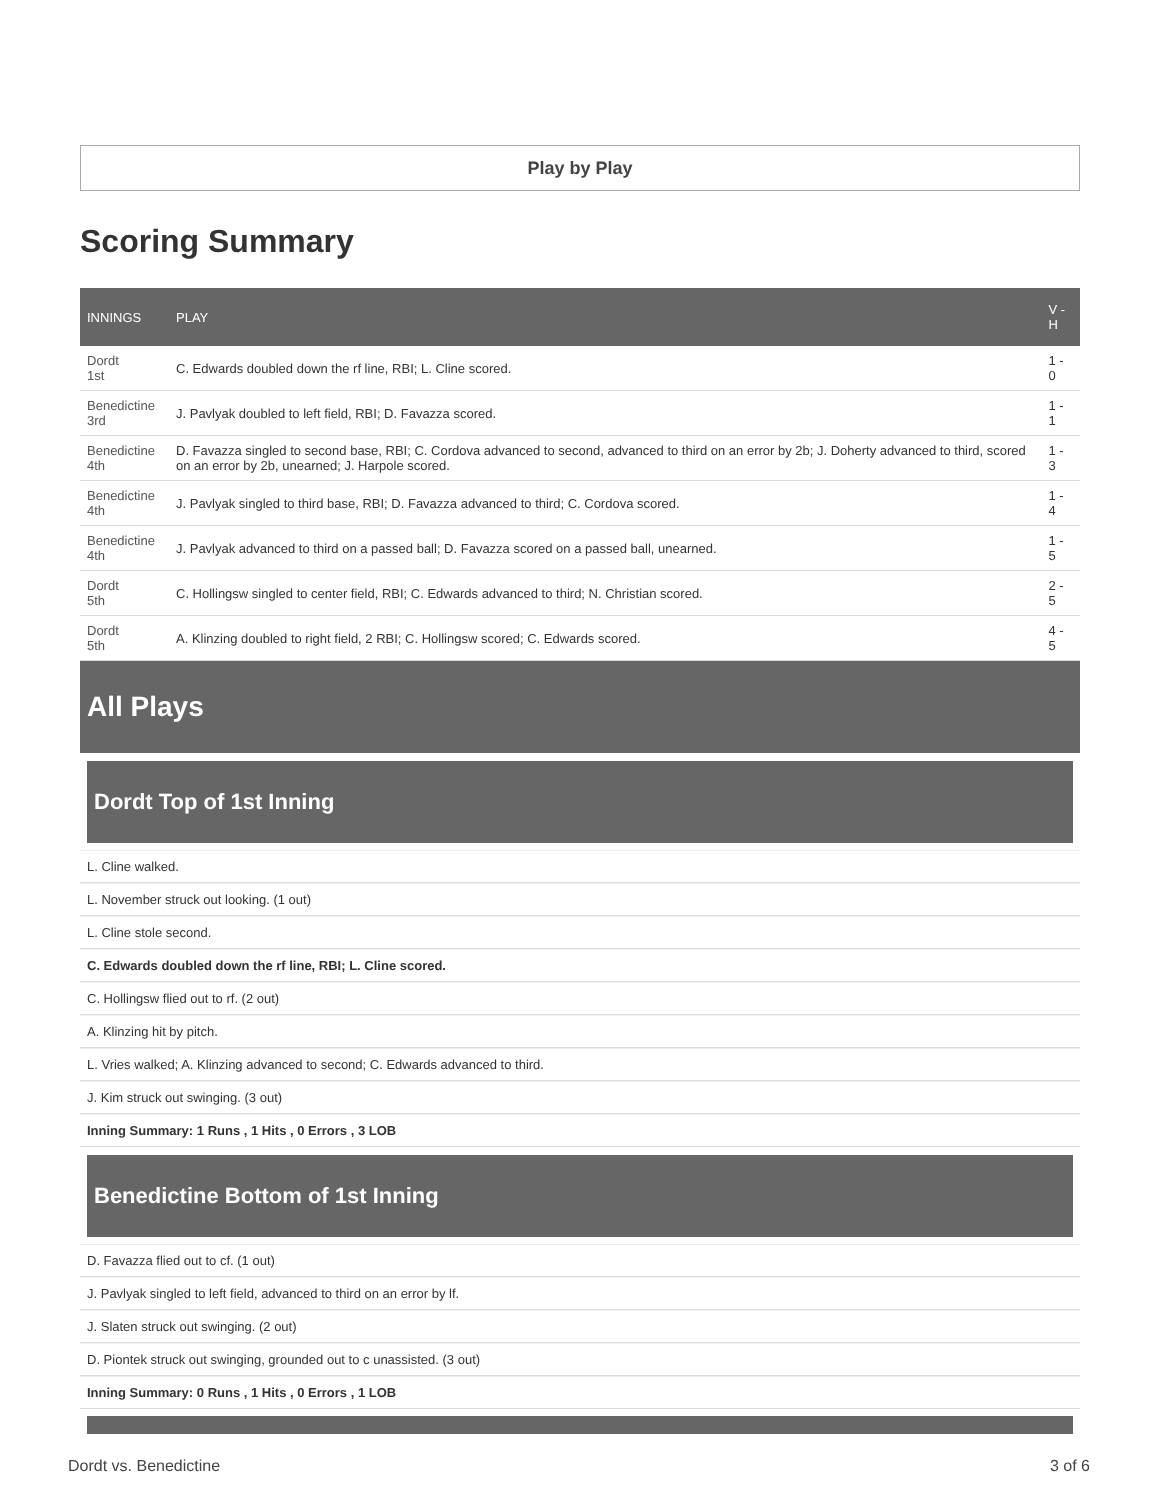Play by Play
Scoring Summary
| INNINGS | PLAY | V - H |
| --- | --- | --- |
| Dordt 1st | C. Edwards doubled down the rf line, RBI; L. Cline scored. | 1 - 0 |
| Benedictine 3rd | J. Pavlyak doubled to left field, RBI; D. Favazza scored. | 1 - 1 |
| Benedictine 4th | D. Favazza singled to second base, RBI; C. Cordova advanced to second, advanced to third on an error by 2b; J. Doherty advanced to third, scored on an error by 2b, unearned; J. Harpole scored. | 1 - 3 |
| Benedictine 4th | J. Pavlyak singled to third base, RBI; D. Favazza advanced to third; C. Cordova scored. | 1 - 4 |
| Benedictine 4th | J. Pavlyak advanced to third on a passed ball; D. Favazza scored on a passed ball, unearned. | 1 - 5 |
| Dordt 5th | C. Hollingsw singled to center field, RBI; C. Edwards advanced to third; N. Christian scored. | 2 - 5 |
| Dordt 5th | A. Klinzing doubled to right field, 2 RBI; C. Hollingsw scored; C. Edwards scored. | 4 - 5 |
All Plays
Dordt Top of 1st Inning
L. Cline walked.
L. November struck out looking. (1 out)
L. Cline stole second.
C. Edwards doubled down the rf line, RBI; L. Cline scored.
C. Hollingsw flied out to rf. (2 out)
A. Klinzing hit by pitch.
L. Vries walked; A. Klinzing advanced to second; C. Edwards advanced to third.
J. Kim struck out swinging. (3 out)
Inning Summary: 1 Runs , 1 Hits , 0 Errors , 3 LOB
Benedictine Bottom of 1st Inning
D. Favazza flied out to cf. (1 out)
J. Pavlyak singled to left field, advanced to third on an error by lf.
J. Slaten struck out swinging. (2 out)
D. Piontek struck out swinging, grounded out to c unassisted. (3 out)
Inning Summary: 0 Runs , 1 Hits , 0 Errors , 1 LOB
Dordt vs. Benedictine 3 of 6